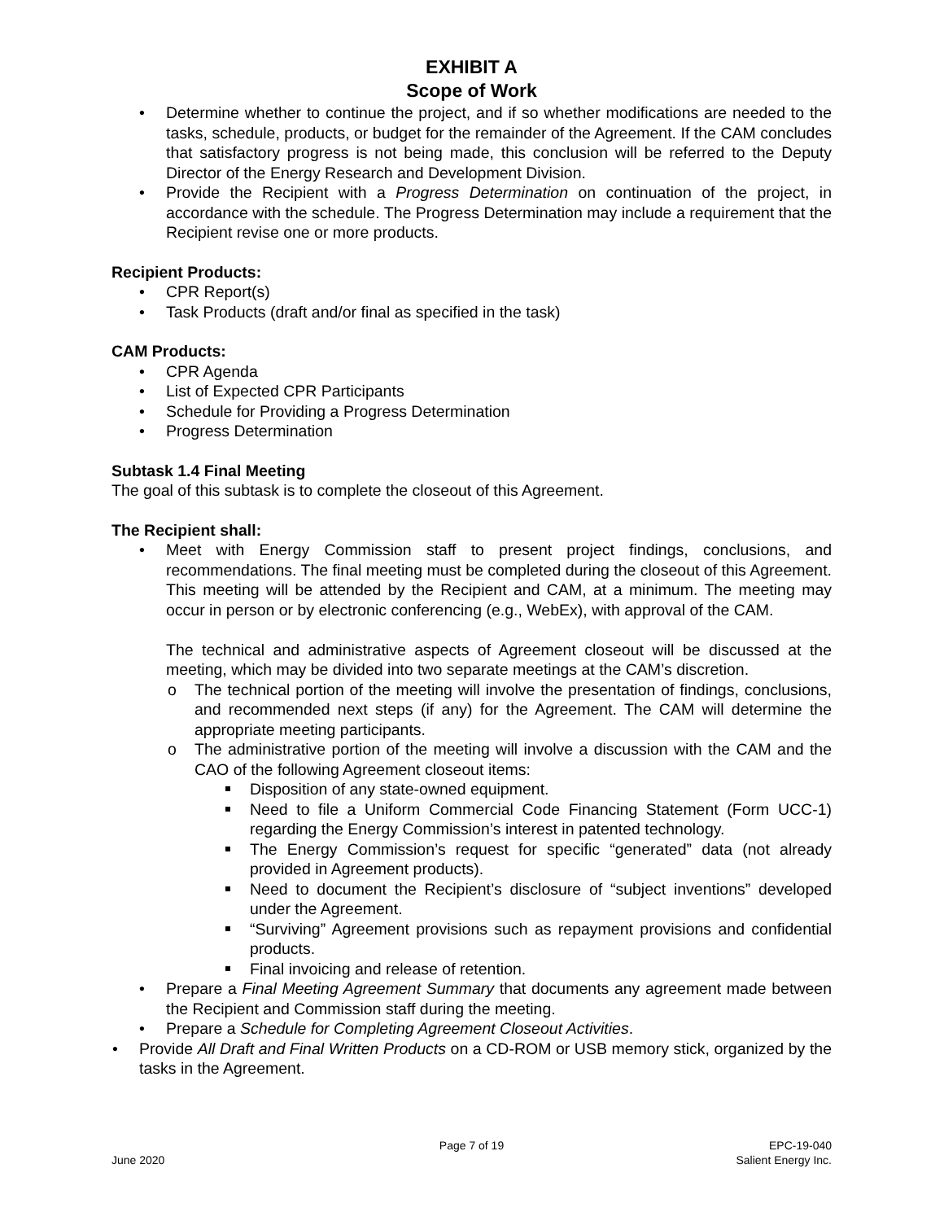EXHIBIT A
Scope of Work
Determine whether to continue the project, and if so whether modifications are needed to the tasks, schedule, products, or budget for the remainder of the Agreement. If the CAM concludes that satisfactory progress is not being made, this conclusion will be referred to the Deputy Director of the Energy Research and Development Division.
Provide the Recipient with a Progress Determination on continuation of the project, in accordance with the schedule. The Progress Determination may include a requirement that the Recipient revise one or more products.
Recipient Products:
CPR Report(s)
Task Products (draft and/or final as specified in the task)
CAM Products:
CPR Agenda
List of Expected CPR Participants
Schedule for Providing a Progress Determination
Progress Determination
Subtask 1.4 Final Meeting
The goal of this subtask is to complete the closeout of this Agreement.
The Recipient shall:
Meet with Energy Commission staff to present project findings, conclusions, and recommendations. The final meeting must be completed during the closeout of this Agreement. This meeting will be attended by the Recipient and CAM, at a minimum. The meeting may occur in person or by electronic conferencing (e.g., WebEx), with approval of the CAM.
The technical and administrative aspects of Agreement closeout will be discussed at the meeting, which may be divided into two separate meetings at the CAM’s discretion.
The technical portion of the meeting will involve the presentation of findings, conclusions, and recommended next steps (if any) for the Agreement. The CAM will determine the appropriate meeting participants.
The administrative portion of the meeting will involve a discussion with the CAM and the CAO of the following Agreement closeout items:
Disposition of any state-owned equipment.
Need to file a Uniform Commercial Code Financing Statement (Form UCC-1) regarding the Energy Commission’s interest in patented technology.
The Energy Commission’s request for specific “generated” data (not already provided in Agreement products).
Need to document the Recipient’s disclosure of “subject inventions” developed under the Agreement.
“Surviving” Agreement provisions such as repayment provisions and confidential products.
Final invoicing and release of retention.
Prepare a Final Meeting Agreement Summary that documents any agreement made between the Recipient and Commission staff during the meeting.
Prepare a Schedule for Completing Agreement Closeout Activities.
Provide All Draft and Final Written Products on a CD-ROM or USB memory stick, organized by the tasks in the Agreement.
Page 7 of 19 EPC-19-040
June 2020 Salient Energy Inc.